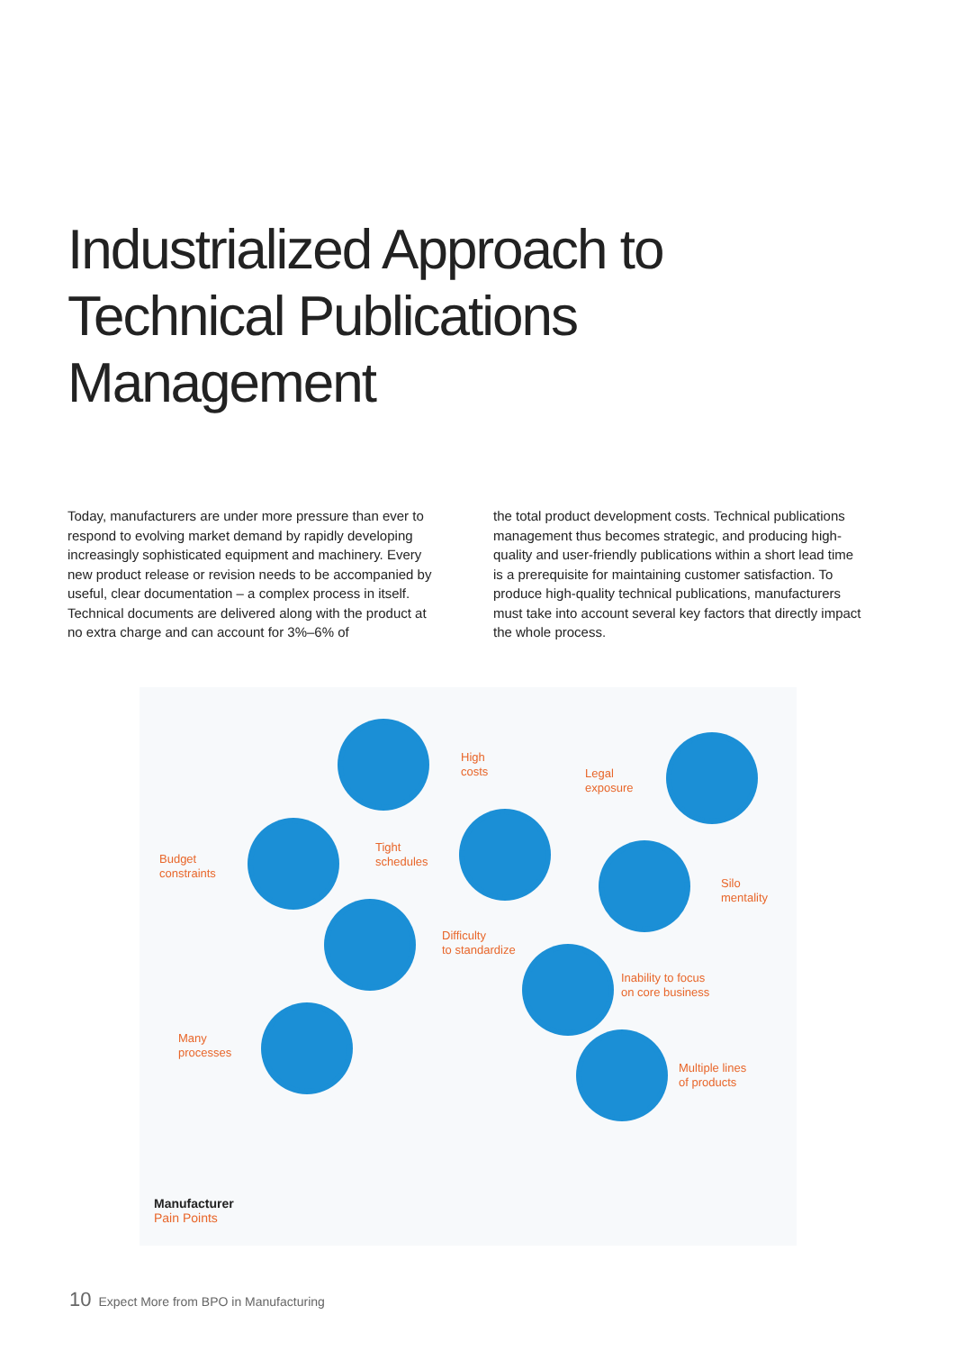Industrialized Approach to
Technical Publications
Management
Today, manufacturers are under more pressure than ever to respond to evolving market demand by rapidly developing increasingly sophisticated equipment and machinery. Every new product release or revision needs to be accompanied by useful, clear documentation – a complex process in itself. Technical documents are delivered along with the product at no extra charge and can account for 3%–6% of
the total product development costs. Technical publications management thus becomes strategic, and producing high-quality and user-friendly publications within a short lead time is a prerequisite for maintaining customer satisfaction. To produce high-quality technical publications, manufacturers must take into account several key factors that directly impact the whole process.
High
costs
Legal
exposure
Budget
constraints
Tight
schedules
Silo
mentality
Difficulty
to standardize
Inability to focus
on core business
Many
processes
Multiple lines
of products
Manufacturer
Pain Points
10 Expect More from BPO in Manufacturing